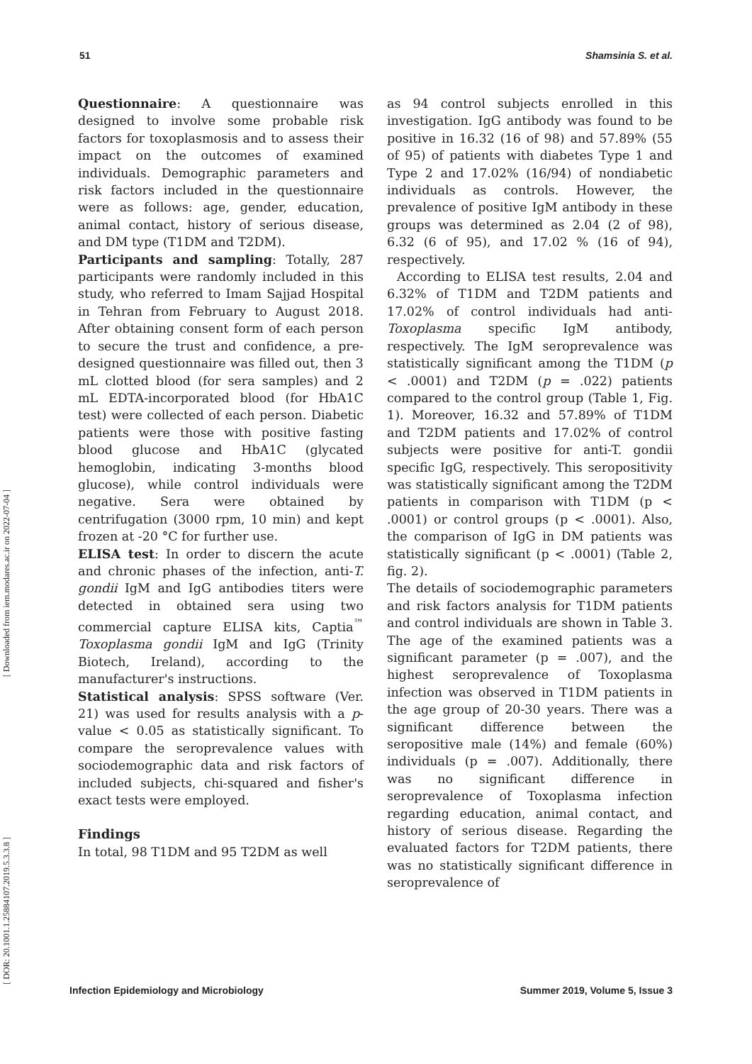51 Shamsinia S. et al.
Questionnaire: A questionnaire was designed to involve some probable risk factors for toxoplasmosis and to assess their impact on the outcomes of examined individuals. Demographic parameters and risk factors included in the questionnaire were as follows: age, gender, education, animal contact, history of serious disease, and DM type (T1DM and T2DM).
Participants and sampling: Totally, 287 participants were randomly included in this study, who referred to Imam Sajjad Hospital in Tehran from February to August 2018. After obtaining consent form of each person to secure the trust and confidence, a pre-designed questionnaire was filled out, then 3 mL clotted blood (for sera samples) and 2 mL EDTA-incorporated blood (for HbA1C test) were collected of each person. Diabetic patients were those with positive fasting blood glucose and HbA1C (glycated hemoglobin, indicating 3-months blood glucose), while control individuals were negative. Sera were obtained by centrifugation (3000 rpm, 10 min) and kept frozen at -20 °C for further use.
ELISA test: In order to discern the acute and chronic phases of the infection, anti-T. gondii IgM and IgG antibodies titers were detected in obtained sera using two commercial capture ELISA kits, Captia<sup>™</sup> Toxoplasma gondii IgM and IgG (Trinity Biotech, Ireland), according to the manufacturer's instructions.
Statistical analysis: SPSS software (Ver. 21) was used for results analysis with a p-value < 0.05 as statistically significant. To compare the seroprevalence values with sociodemographic data and risk factors of included subjects, chi-squared and fisher's exact tests were employed.
Findings
In total, 98 T1DM and 95 T2DM as well
as 94 control subjects enrolled in this investigation. IgG antibody was found to be positive in 16.32 (16 of 98) and 57.89% (55 of 95) of patients with diabetes Type 1 and Type 2 and 17.02% (16/94) of nondiabetic individuals as controls. However, the prevalence of positive IgM antibody in these groups was determined as 2.04 (2 of 98), 6.32 (6 of 95), and 17.02 % (16 of 94), respectively.
According to ELISA test results, 2.04 and 6.32% of T1DM and T2DM patients and 17.02% of control individuals had anti-Toxoplasma specific IgM antibody, respectively. The IgM seroprevalence was statistically significant among the T1DM (p < .0001) and T2DM (p = .022) patients compared to the control group (Table 1, Fig. 1). Moreover, 16.32 and 57.89% of T1DM and T2DM patients and 17.02% of control subjects were positive for anti-T. gondii specific IgG, respectively. This seropositivity was statistically significant among the T2DM patients in comparison with T1DM (p < .0001) or control groups (p < .0001). Also, the comparison of IgG in DM patients was statistically significant (p < .0001) (Table 2, fig. 2).
The details of sociodemographic parameters and risk factors analysis for T1DM patients and control individuals are shown in Table 3. The age of the examined patients was a significant parameter (p = .007), and the highest seroprevalence of Toxoplasma infection was observed in T1DM patients in the age group of 20-30 years. There was a significant difference between the seropositive male (14%) and female (60%) individuals (p = .007). Additionally, there was no significant difference in seroprevalence of Toxoplasma infection regarding education, animal contact, and history of serious disease. Regarding the evaluated factors for T2DM patients, there was no statistically significant difference in seroprevalence of
[ Downloaded from iem.modares.ac.ir on 2022-07-04 ]
[ DOR: 20.1001.1.25884107.2019.5.3.3.8 ]
Infection Epidemiology and Microbiology Summer 2019, Volume 5, Issue 3